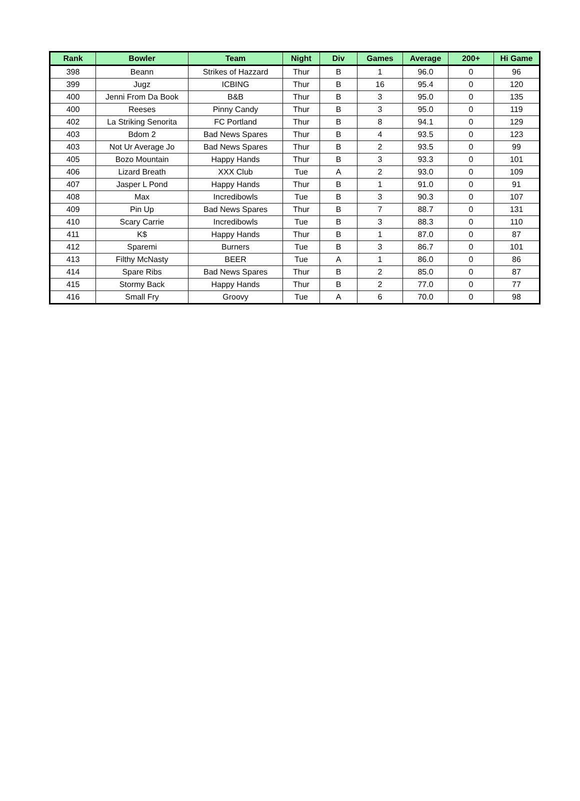| Rank | Bowler | Team | Night | Div | Games | Average | 200+ | Hi Game |
| --- | --- | --- | --- | --- | --- | --- | --- | --- |
| 398 | Beann | Strikes of Hazzard | Thur | B | 1 | 96.0 | 0 | 96 |
| 399 | Jugz | ICBING | Thur | B | 16 | 95.4 | 0 | 120 |
| 400 | Jenni From Da Book | B&B | Thur | B | 3 | 95.0 | 0 | 135 |
| 400 | Reeses | Pinny Candy | Thur | B | 3 | 95.0 | 0 | 119 |
| 402 | La Striking Senorita | FC Portland | Thur | B | 8 | 94.1 | 0 | 129 |
| 403 | Bdom 2 | Bad News Spares | Thur | B | 4 | 93.5 | 0 | 123 |
| 403 | Not Ur Average Jo | Bad News Spares | Thur | B | 2 | 93.5 | 0 | 99 |
| 405 | Bozo Mountain | Happy Hands | Thur | B | 3 | 93.3 | 0 | 101 |
| 406 | Lizard Breath | XXX Club | Tue | A | 2 | 93.0 | 0 | 109 |
| 407 | Jasper L Pond | Happy Hands | Thur | B | 1 | 91.0 | 0 | 91 |
| 408 | Max | Incredibowls | Tue | B | 3 | 90.3 | 0 | 107 |
| 409 | Pin Up | Bad News Spares | Thur | B | 7 | 88.7 | 0 | 131 |
| 410 | Scary Carrie | Incredibowls | Tue | B | 3 | 88.3 | 0 | 110 |
| 411 | K$ | Happy Hands | Thur | B | 1 | 87.0 | 0 | 87 |
| 412 | Sparemi | Burners | Tue | B | 3 | 86.7 | 0 | 101 |
| 413 | Filthy McNasty | BEER | Tue | A | 1 | 86.0 | 0 | 86 |
| 414 | Spare Ribs | Bad News Spares | Thur | B | 2 | 85.0 | 0 | 87 |
| 415 | Stormy Back | Happy Hands | Thur | B | 2 | 77.0 | 0 | 77 |
| 416 | Small Fry | Groovy | Tue | A | 6 | 70.0 | 0 | 98 |